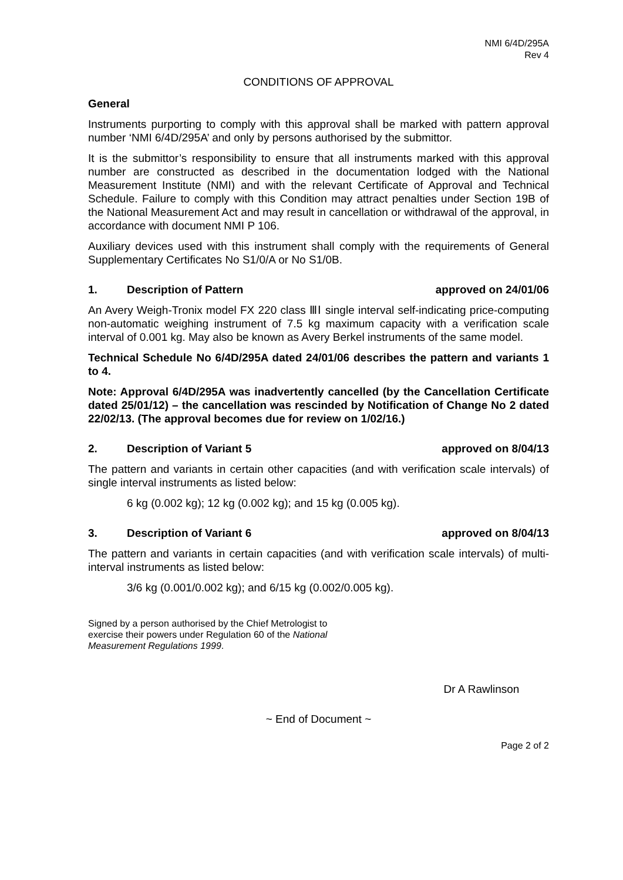NMI 6/4D/295A
Rev 4
CONDITIONS OF APPROVAL
General
Instruments purporting to comply with this approval shall be marked with pattern approval number ‘NMI 6/4D/295A’ and only by persons authorised by the submittor.
It is the submittor’s responsibility to ensure that all instruments marked with this approval number are constructed as described in the documentation lodged with the National Measurement Institute (NMI) and with the relevant Certificate of Approval and Technical Schedule. Failure to comply with this Condition may attract penalties under Section 19B of the National Measurement Act and may result in cancellation or withdrawal of the approval, in accordance with document NMI P 106.
Auxiliary devices used with this instrument shall comply with the requirements of General Supplementary Certificates No S1/0/A or No S1/0B.
1. Description of Pattern approved on 24/01/06
An Avery Weigh-Tronix model FX 220 class ⅢⅠ single interval self-indicating price-computing non-automatic weighing instrument of 7.5 kg maximum capacity with a verification scale interval of 0.001 kg. May also be known as Avery Berkel instruments of the same model.
Technical Schedule No 6/4D/295A dated 24/01/06 describes the pattern and variants 1 to 4.
Note: Approval 6/4D/295A was inadvertently cancelled (by the Cancellation Certificate dated 25/01/12) – the cancellation was rescinded by Notification of Change No 2 dated 22/02/13. (The approval becomes due for review on 1/02/16.)
2. Description of Variant 5 approved on 8/04/13
The pattern and variants in certain other capacities (and with verification scale intervals) of single interval instruments as listed below:
6 kg (0.002 kg); 12 kg (0.002 kg); and 15 kg (0.005 kg).
3. Description of Variant 6 approved on 8/04/13
The pattern and variants in certain capacities (and with verification scale intervals) of multi-interval instruments as listed below:
3/6 kg (0.001/0.002 kg); and 6/15 kg (0.002/0.005 kg).
Signed by a person authorised by the Chief Metrologist to exercise their powers under Regulation 60 of the National Measurement Regulations 1999.
Dr A Rawlinson
~ End of Document ~
Page 2 of 2